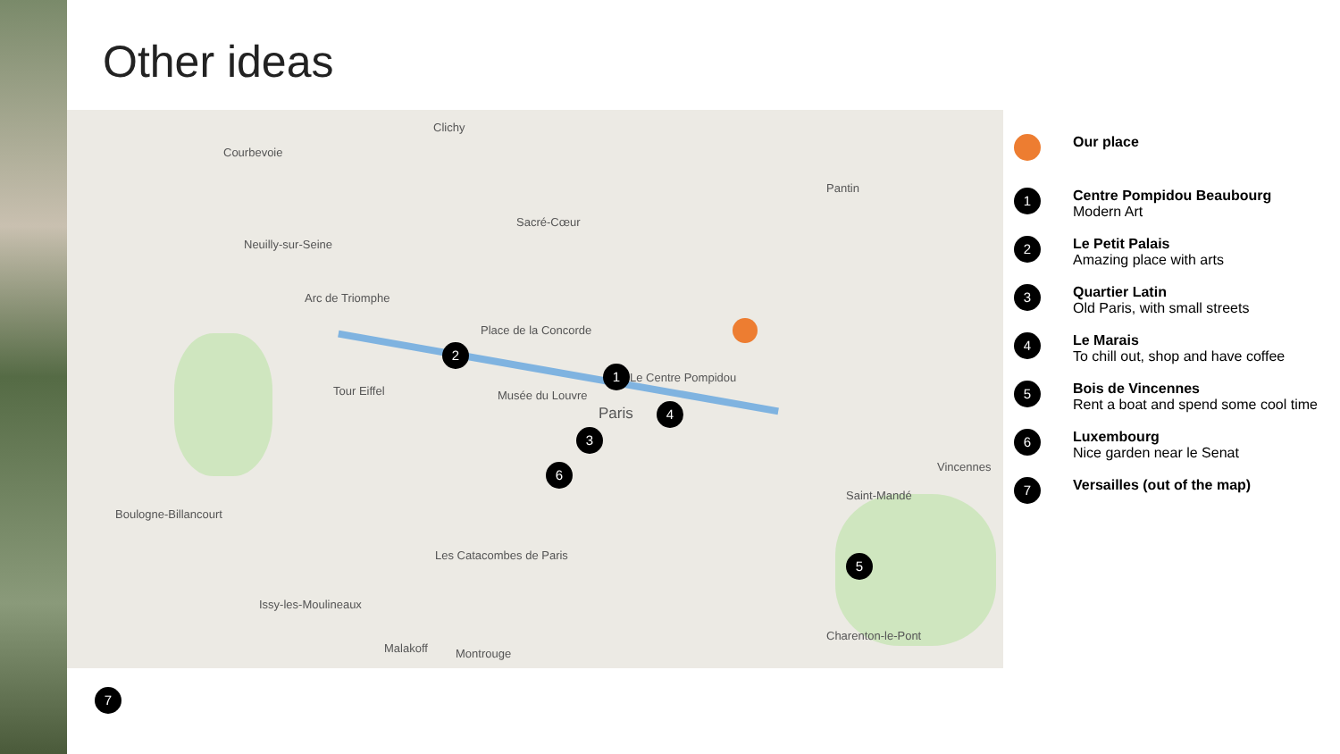Other ideas
Clichy
Courbevoie
Neuilly-sur-Seine
Arc de Triomphe
Place de la Concorde
Tour Eiffel Musée du Louvre
Paris
Le Centre Pompidou
Boulogne-Billancourt
Les Catacombes de Paris
Issy-les-Moulineaux
Pantin
Vincennes
Saint-Mandé
Charenton-le-Pont
Malakoff Montrouge
Sacré-Cœur
2
1
3
4
5
6
7
Our place
1
Centre Pompidou Beaubourg
Modern Art
2
Le Petit Palais
Amazing place with arts
3
Quartier Latin
Old Paris, with small streets
4
Le Marais
To chill out, shop and have coffee
5
Bois de Vincennes
Rent a boat and spend some cool time
6
Luxembourg
Nice garden near le Senat
7
Versailles (out of the map)